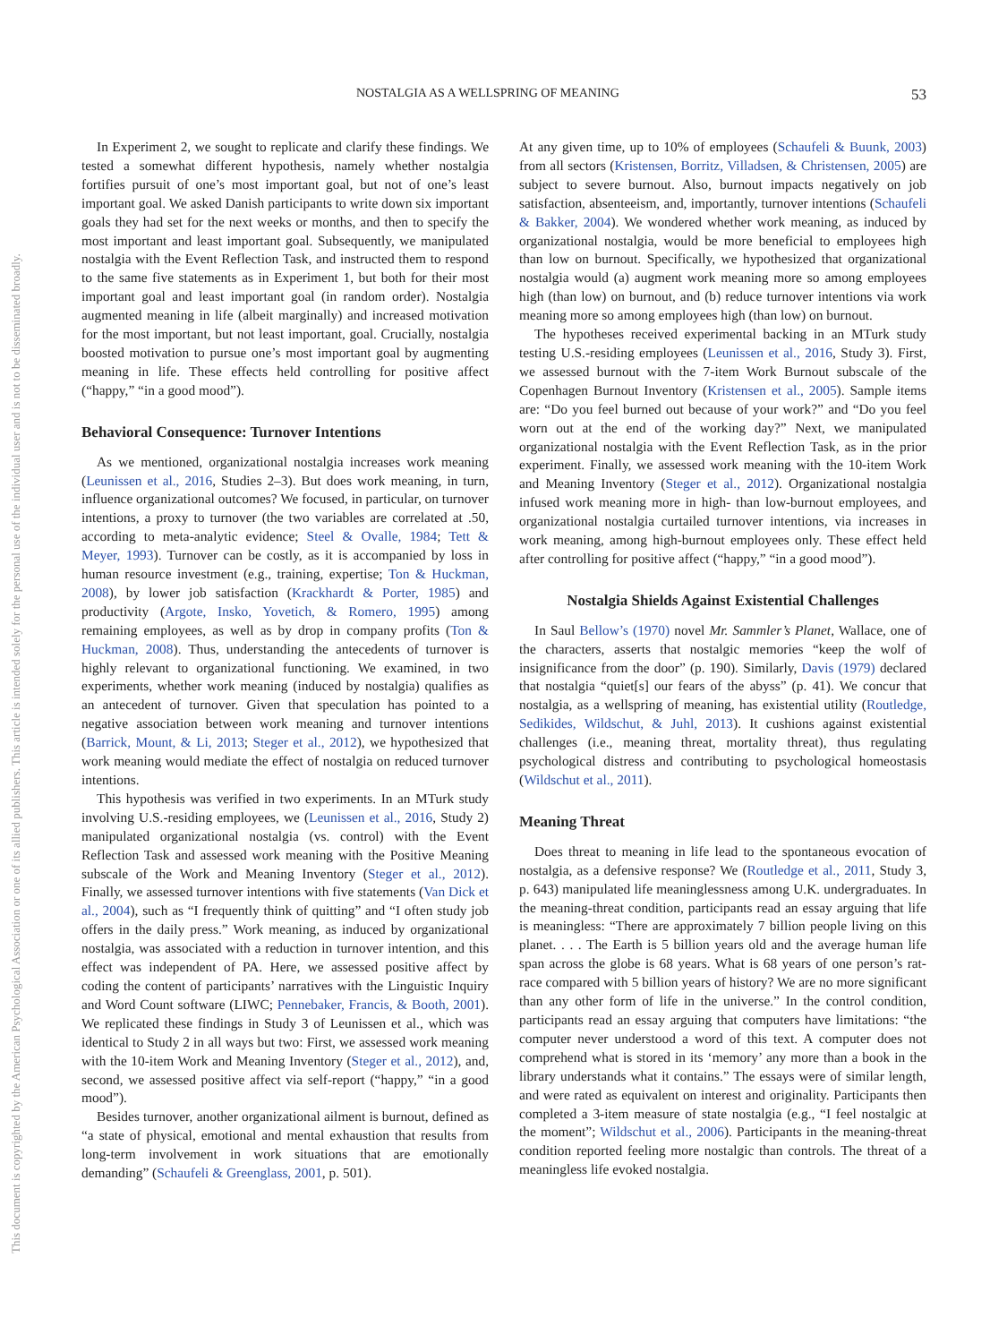This document is copyrighted by the American Psychological Association or one of its allied publishers. This article is intended solely for the personal use of the individual user and is not to be disseminated broadly.
NOSTALGIA AS A WELLSPRING OF MEANING 53
In Experiment 2, we sought to replicate and clarify these findings. We tested a somewhat different hypothesis, namely whether nostalgia fortifies pursuit of one’s most important goal, but not of one’s least important goal. We asked Danish participants to write down six important goals they had set for the next weeks or months, and then to specify the most important and least important goal. Subsequently, we manipulated nostalgia with the Event Reflection Task, and instructed them to respond to the same five statements as in Experiment 1, but both for their most important goal and least important goal (in random order). Nostalgia augmented meaning in life (albeit marginally) and increased motivation for the most important, but not least important, goal. Crucially, nostalgia boosted motivation to pursue one’s most important goal by augmenting meaning in life. These effects held controlling for positive affect (“happy,” “in a good mood”).
Behavioral Consequence: Turnover Intentions
As we mentioned, organizational nostalgia increases work meaning (Leunissen et al., 2016, Studies 2–3). But does work meaning, in turn, influence organizational outcomes? We focused, in particular, on turnover intentions, a proxy to turnover (the two variables are correlated at .50, according to meta-analytic evidence; Steel & Ovalle, 1984; Tett & Meyer, 1993). Turnover can be costly, as it is accompanied by loss in human resource investment (e.g., training, expertise; Ton & Huckman, 2008), by lower job satisfaction (Krackhardt & Porter, 1985) and productivity (Argote, Insko, Yovetich, & Romero, 1995) among remaining employees, as well as by drop in company profits (Ton & Huckman, 2008). Thus, understanding the antecedents of turnover is highly relevant to organizational functioning. We examined, in two experiments, whether work meaning (induced by nostalgia) qualifies as an antecedent of turnover. Given that speculation has pointed to a negative association between work meaning and turnover intentions (Barrick, Mount, & Li, 2013; Steger et al., 2012), we hypothesized that work meaning would mediate the effect of nostalgia on reduced turnover intentions.
This hypothesis was verified in two experiments. In an MTurk study involving U.S.-residing employees, we (Leunissen et al., 2016, Study 2) manipulated organizational nostalgia (vs. control) with the Event Reflection Task and assessed work meaning with the Positive Meaning subscale of the Work and Meaning Inventory (Steger et al., 2012). Finally, we assessed turnover intentions with five statements (Van Dick et al., 2004), such as “I frequently think of quitting” and “I often study job offers in the daily press.” Work meaning, as induced by organizational nostalgia, was associated with a reduction in turnover intention, and this effect was independent of PA. Here, we assessed positive affect by coding the content of participants’ narratives with the Linguistic Inquiry and Word Count software (LIWC; Pennebaker, Francis, & Booth, 2001). We replicated these findings in Study 3 of Leunissen et al., which was identical to Study 2 in all ways but two: First, we assessed work meaning with the 10-item Work and Meaning Inventory (Steger et al., 2012), and, second, we assessed positive affect via self-report (“happy,” “in a good mood”).
Besides turnover, another organizational ailment is burnout, defined as “a state of physical, emotional and mental exhaustion that results from long-term involvement in work situations that are emotionally demanding” (Schaufeli & Greenglass, 2001, p. 501).
At any given time, up to 10% of employees (Schaufeli & Buunk, 2003) from all sectors (Kristensen, Borritz, Villadsen, & Christensen, 2005) are subject to severe burnout. Also, burnout impacts negatively on job satisfaction, absenteeism, and, importantly, turnover intentions (Schaufeli & Bakker, 2004). We wondered whether work meaning, as induced by organizational nostalgia, would be more beneficial to employees high than low on burnout. Specifically, we hypothesized that organizational nostalgia would (a) augment work meaning more so among employees high (than low) on burnout, and (b) reduce turnover intentions via work meaning more so among employees high (than low) on burnout.
The hypotheses received experimental backing in an MTurk study testing U.S.-residing employees (Leunissen et al., 2016, Study 3). First, we assessed burnout with the 7-item Work Burnout subscale of the Copenhagen Burnout Inventory (Kristensen et al., 2005). Sample items are: “Do you feel burned out because of your work?” and “Do you feel worn out at the end of the working day?” Next, we manipulated organizational nostalgia with the Event Reflection Task, as in the prior experiment. Finally, we assessed work meaning with the 10-item Work and Meaning Inventory (Steger et al., 2012). Organizational nostalgia infused work meaning more in high- than low-burnout employees, and organizational nostalgia curtailed turnover intentions, via increases in work meaning, among high-burnout employees only. These effect held after controlling for positive affect (“happy,” “in a good mood”).
Nostalgia Shields Against Existential Challenges
In Saul Bellow’s (1970) novel Mr. Sammler’s Planet, Wallace, one of the characters, asserts that nostalgic memories “keep the wolf of insignificance from the door” (p. 190). Similarly, Davis (1979) declared that nostalgia “quiet[s] our fears of the abyss” (p. 41). We concur that nostalgia, as a wellspring of meaning, has existential utility (Routledge, Sedikides, Wildschut, & Juhl, 2013). It cushions against existential challenges (i.e., meaning threat, mortality threat), thus regulating psychological distress and contributing to psychological homeostasis (Wildschut et al., 2011).
Meaning Threat
Does threat to meaning in life lead to the spontaneous evocation of nostalgia, as a defensive response? We (Routledge et al., 2011, Study 3, p. 643) manipulated life meaninglessness among U.K. undergraduates. In the meaning-threat condition, participants read an essay arguing that life is meaningless: “There are approximately 7 billion people living on this planet. . . . The Earth is 5 billion years old and the average human life span across the globe is 68 years. What is 68 years of one person’s rat-race compared with 5 billion years of history? We are no more significant than any other form of life in the universe.” In the control condition, participants read an essay arguing that computers have limitations: “the computer never understood a word of this text. A computer does not comprehend what is stored in its ‘memory’ any more than a book in the library understands what it contains.” The essays were of similar length, and were rated as equivalent on interest and originality. Participants then completed a 3-item measure of state nostalgia (e.g., “I feel nostalgic at the moment”; Wildschut et al., 2006). Participants in the meaning-threat condition reported feeling more nostalgic than controls. The threat of a meaningless life evoked nostalgia.